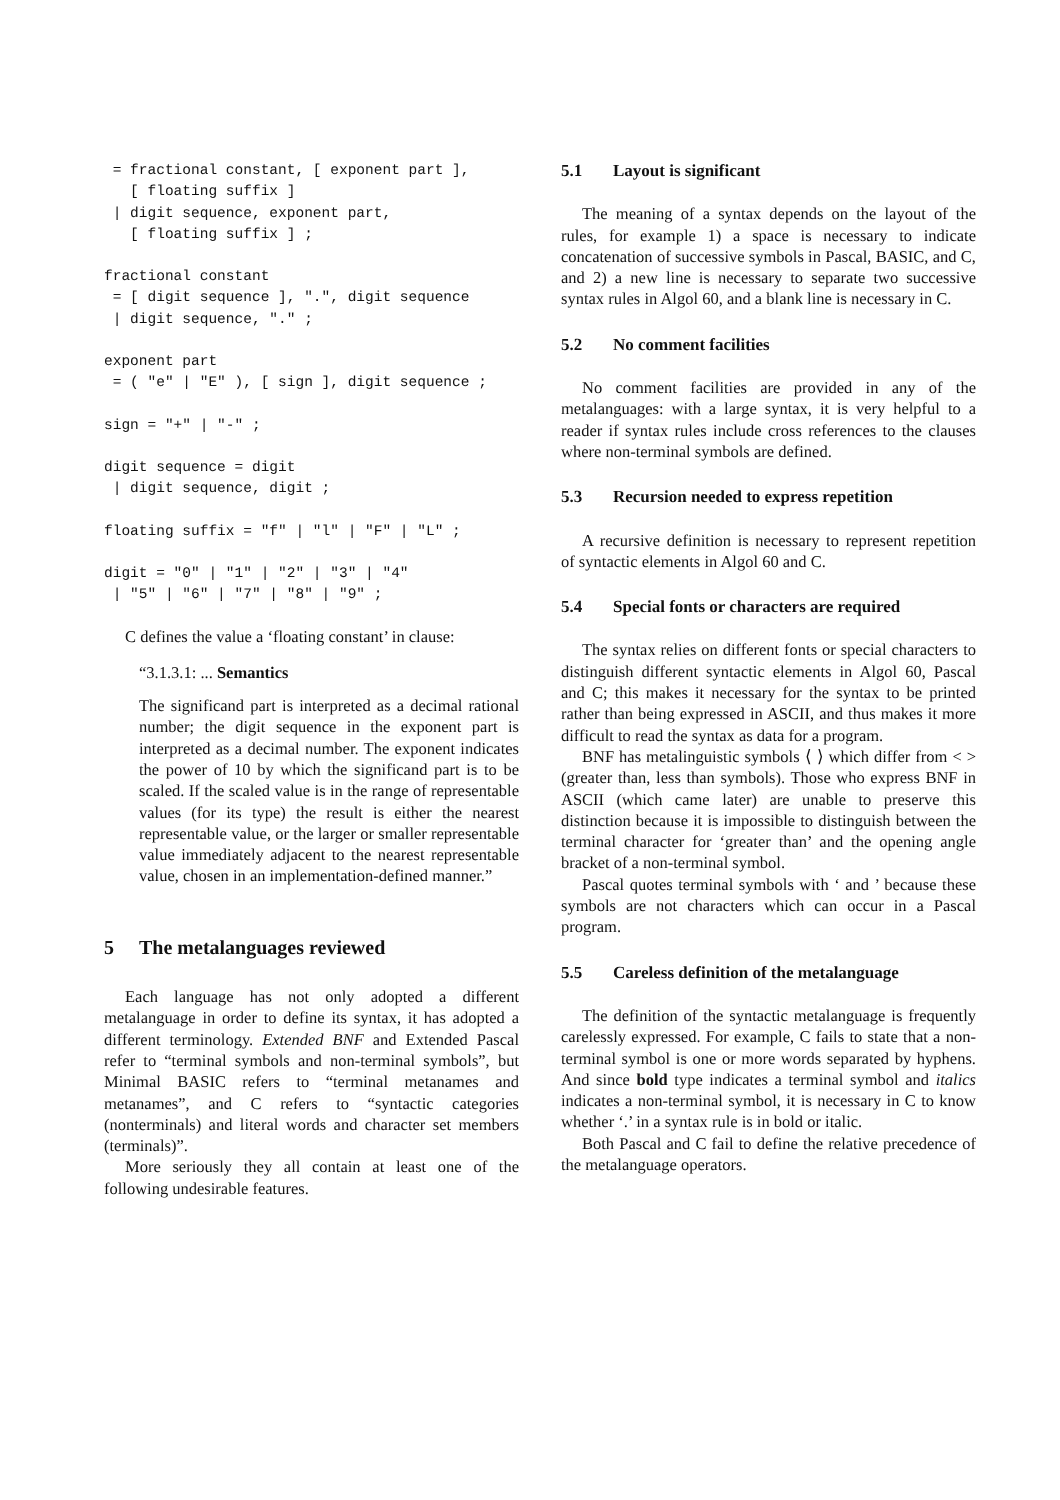= fractional constant, [ exponent part ],
   [ floating suffix ]
 | digit sequence, exponent part,
   [ floating suffix ] ;
fractional constant
 = [ digit sequence ], ".", digit sequence
 | digit sequence, "." ;
exponent part
 = ( "e" | "E" ), [ sign ], digit sequence ;
sign = "+" | "-" ;
digit sequence = digit
 | digit sequence, digit ;
floating suffix = "f" | "l" | "F" | "L" ;
digit = "0" | "1" | "2" | "3" | "4"
 | "5" | "6" | "7" | "8" | "9" ;
C defines the value a ‘floating constant’ in clause:
“3.1.3.1: ... Semantics
The significand part is interpreted as a decimal rational number; the digit sequence in the exponent part is interpreted as a decimal number. The exponent indicates the power of 10 by which the significand part is to be scaled. If the scaled value is in the range of representable values (for its type) the result is either the nearest representable value, or the larger or smaller representable value immediately adjacent to the nearest representable value, chosen in an implementation-defined manner.”
5 The metalanguages reviewed
Each language has not only adopted a different metalanguage in order to define its syntax, it has adopted a different terminology. Extended BNF and Extended Pascal refer to “terminal symbols and non-terminal symbols”, but Minimal BASIC refers to “terminal metanames and metanames”, and C refers to “syntactic categories (nonterminals) and literal words and character set members (terminals)”.
More seriously they all contain at least one of the following undesirable features.
5.1 Layout is significant
The meaning of a syntax depends on the layout of the rules, for example 1) a space is necessary to indicate concatenation of successive symbols in Pascal, BASIC, and C, and 2) a new line is necessary to separate two successive syntax rules in Algol 60, and a blank line is necessary in C.
5.2 No comment facilities
No comment facilities are provided in any of the metalanguages: with a large syntax, it is very helpful to a reader if syntax rules include cross references to the clauses where non-terminal symbols are defined.
5.3 Recursion needed to express repetition
A recursive definition is necessary to represent repetition of syntactic elements in Algol 60 and C.
5.4 Special fonts or characters are required
The syntax relies on different fonts or special characters to distinguish different syntactic elements in Algol 60, Pascal and C; this makes it necessary for the syntax to be printed rather than being expressed in ASCII, and thus makes it more difficult to read the syntax as data for a program.
BNF has metalinguistic symbols ⟨ ⟩ which differ from < > (greater than, less than symbols). Those who express BNF in ASCII (which came later) are unable to preserve this distinction because it is impossible to distinguish between the terminal character for ‘greater than’ and the opening angle bracket of a non-terminal symbol.
Pascal quotes terminal symbols with ‘ and ’ because these symbols are not characters which can occur in a Pascal program.
5.5 Careless definition of the metalanguage
The definition of the syntactic metalanguage is frequently carelessly expressed. For example, C fails to state that a non-terminal symbol is one or more words separated by hyphens. And since bold type indicates a terminal symbol and italics indicates a non-terminal symbol, it is necessary in C to know whether ‘.’ in a syntax rule is in bold or italic.
Both Pascal and C fail to define the relative precedence of the metalanguage operators.